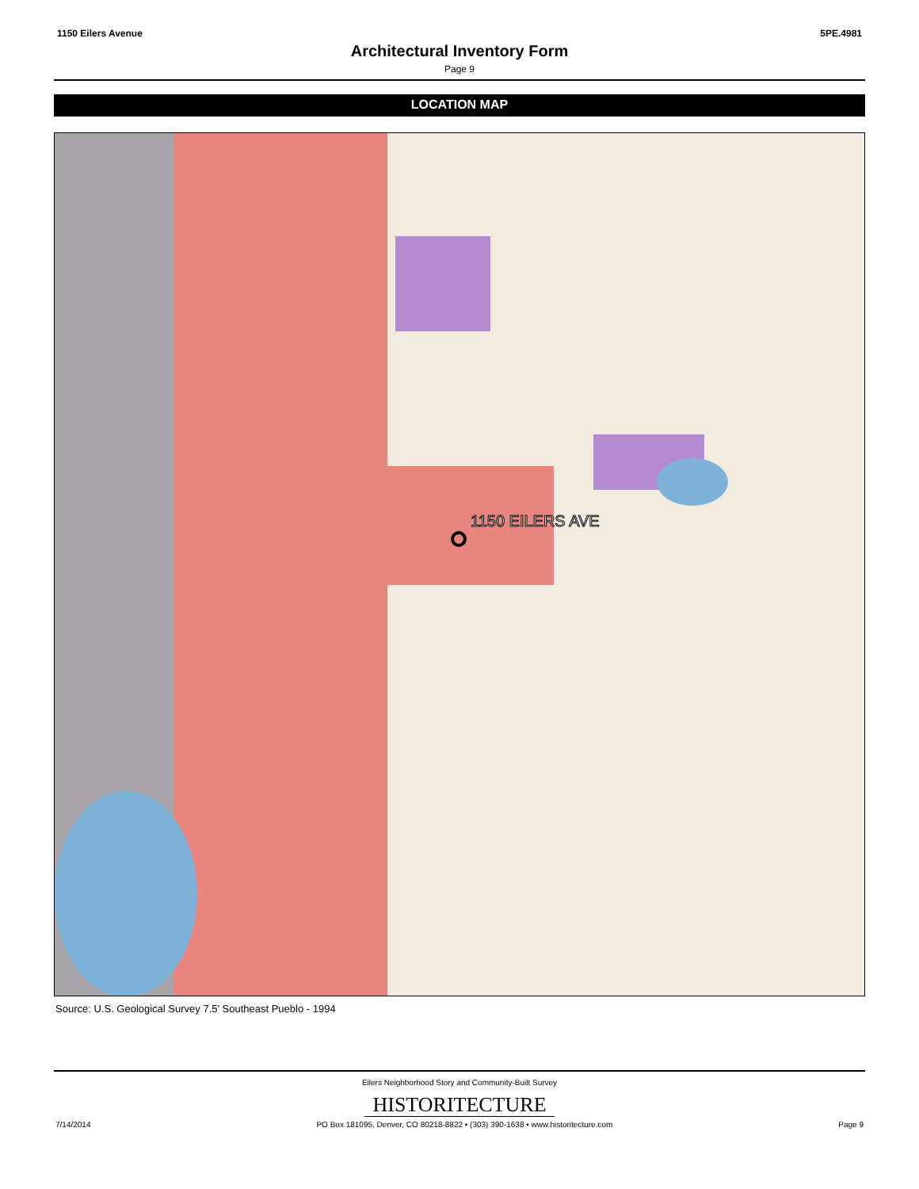1150 Eilers Avenue 5PE.4981
Architectural Inventory Form
Page 9
LOCATION MAP
1150 EILERS AVE
Source: U.S. Geological Survey 7.5’ Southeast Pueblo - 1994
Eilers Neighborhood Story and Community-Built Survey
HISTORITECTURE
7/14/2014 PO Box 181095, Denver, CO 80218-8822 • (303) 390-1638 • www.historitecture.com Page 9